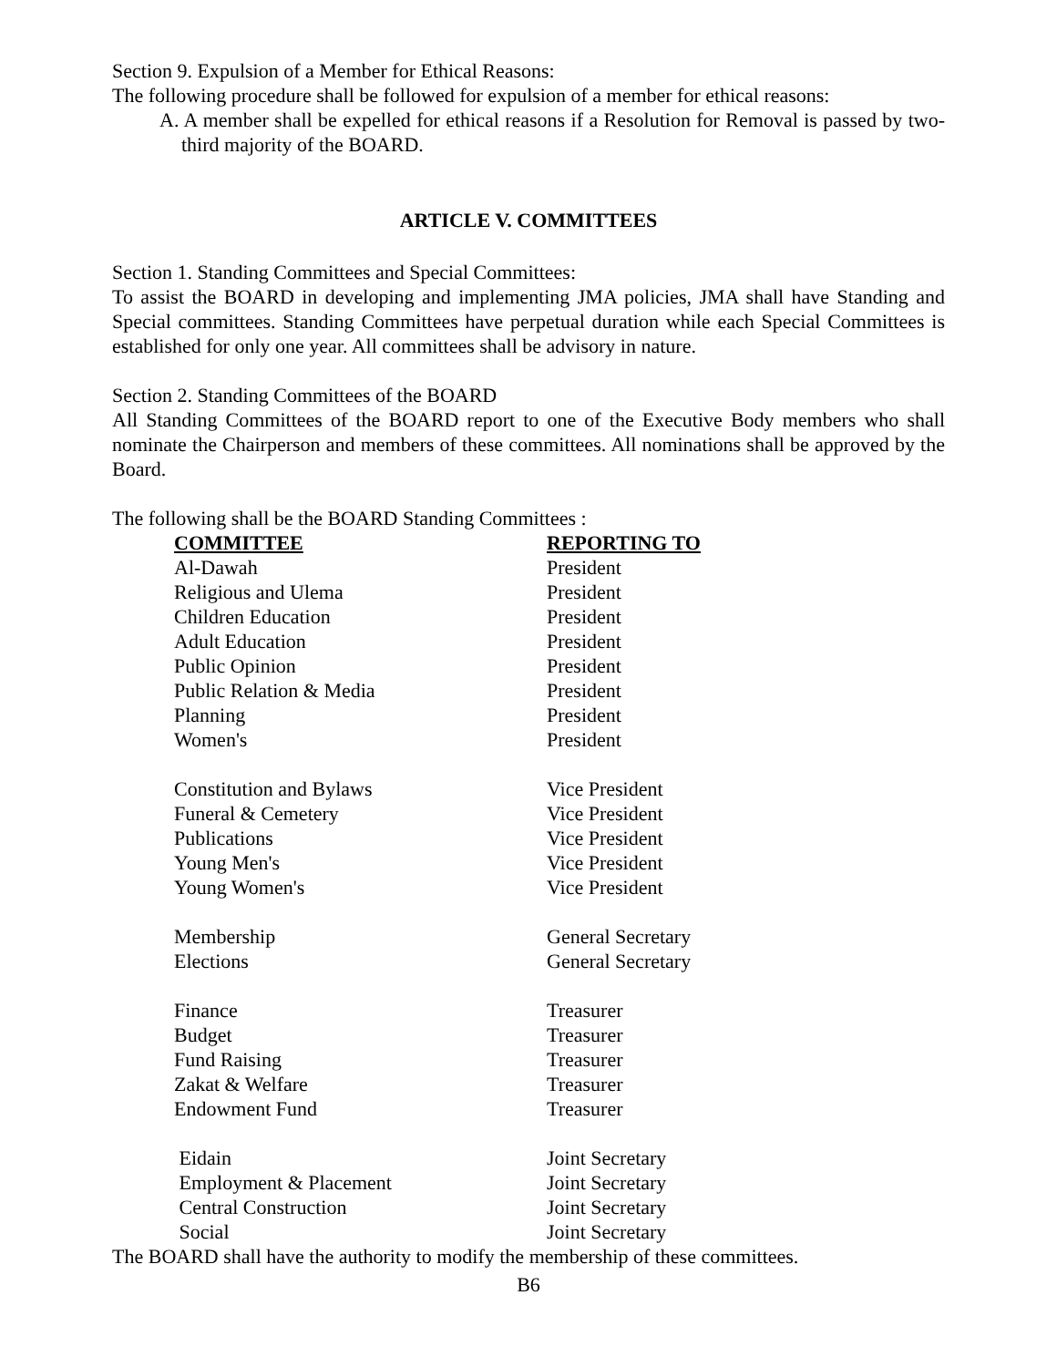Section 9. Expulsion of a Member for Ethical Reasons:
The following procedure shall be followed for expulsion of a member for ethical reasons:
A. A member shall be expelled for ethical reasons if a Resolution for Removal is passed by two-third majority of the BOARD.
ARTICLE V. COMMITTEES
Section 1. Standing Committees and Special Committees:
To assist the BOARD in developing and implementing JMA policies, JMA shall have Standing and Special committees. Standing Committees have perpetual duration while each Special Committees is established for only one year. All committees shall be advisory in nature.
Section 2. Standing Committees of the BOARD
All Standing Committees of the BOARD report to one of the Executive Body members who shall nominate the Chairperson and members of these committees. All nominations shall be approved by the Board.
The following shall be the BOARD Standing Committees :
| COMMITTEE | REPORTING TO |
| --- | --- |
| Al-Dawah | President |
| Religious and Ulema | President |
| Children Education | President |
| Adult Education | President |
| Public Opinion | President |
| Public Relation & Media | President |
| Planning | President |
| Women's | President |
| Constitution and Bylaws | Vice President |
| Funeral & Cemetery | Vice President |
| Publications | Vice President |
| Young Men's | Vice President |
| Young Women's | Vice President |
| Membership | General Secretary |
| Elections | General Secretary |
| Finance | Treasurer |
| Budget | Treasurer |
| Fund Raising | Treasurer |
| Zakat & Welfare | Treasurer |
| Endowment Fund | Treasurer |
| Eidain | Joint Secretary |
| Employment & Placement | Joint Secretary |
| Central Construction | Joint Secretary |
| Social | Joint Secretary |
The BOARD shall have the authority to modify the membership of these committees.
B6